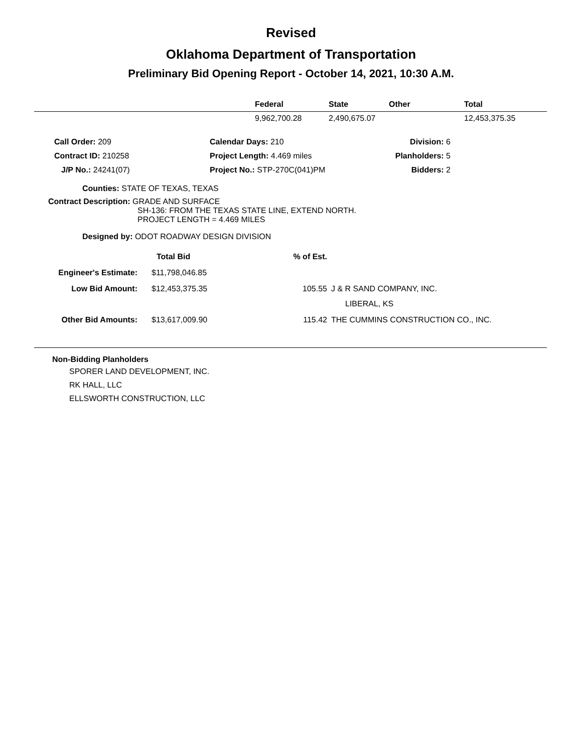Revised
Oklahoma Department of Transportation
Preliminary Bid Opening Report - October 14, 2021, 10:30 A.M.
| | Federal | State | Other | Total |
| --- | --- | --- | --- | --- |
| | 9,962,700.28 | 2,490,675.07 | | 12,453,375.35 |
| | Call Order: 209 | Calendar Days: 210 | Division: 6 | |
| | Contract ID: 210258 | Project Length: 4.469 miles | Planholders: 5 | |
| | J/P No.: 24241(07) | Project No.: STP-270C(041)PM | Bidders: 2 | |
Counties: STATE OF TEXAS, TEXAS
Contract Description: GRADE AND SURFACE
SH-136: FROM THE TEXAS STATE LINE, EXTEND NORTH.
PROJECT LENGTH = 4.469 MILES
Designed by: ODOT ROADWAY DESIGN DIVISION
| | Total Bid | % of Est. | |
| Engineer's Estimate: | $11,798,046.85 | | |
| Low Bid Amount: | $12,453,375.35 | 105.55 | J & R SAND COMPANY, INC. LIBERAL, KS |
| Other Bid Amounts: | $13,617,009.90 | 115.42 | THE CUMMINS CONSTRUCTION CO., INC. |
Non-Bidding Planholders
SPORER LAND DEVELOPMENT, INC.
RK HALL, LLC
ELLSWORTH CONSTRUCTION, LLC